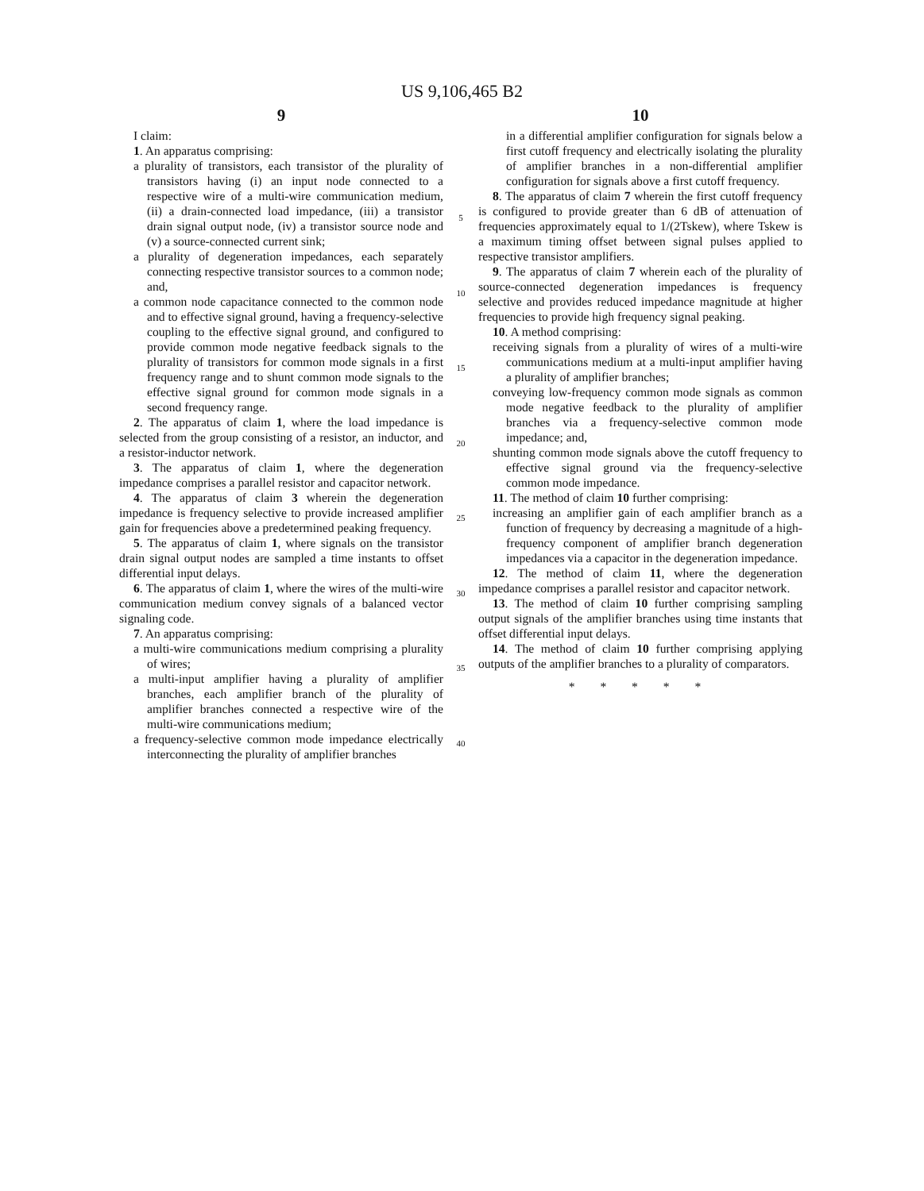US 9,106,465 B2
9
I claim:
1. An apparatus comprising:
a plurality of transistors, each transistor of the plurality of transistors having (i) an input node connected to a respective wire of a multi-wire communication medium, (ii) a drain-connected load impedance, (iii) a transistor drain signal output node, (iv) a transistor source node and (v) a source-connected current sink;
a plurality of degeneration impedances, each separately connecting respective transistor sources to a common node; and,
a common node capacitance connected to the common node and to effective signal ground, having a frequency-selective coupling to the effective signal ground, and configured to provide common mode negative feedback signals to the plurality of transistors for common mode signals in a first frequency range and to shunt common mode signals to the effective signal ground for common mode signals in a second frequency range.
2. The apparatus of claim 1, where the load impedance is selected from the group consisting of a resistor, an inductor, and a resistor-inductor network.
3. The apparatus of claim 1, where the degeneration impedance comprises a parallel resistor and capacitor network.
4. The apparatus of claim 3 wherein the degeneration impedance is frequency selective to provide increased amplifier gain for frequencies above a predetermined peaking frequency.
5. The apparatus of claim 1, where signals on the transistor drain signal output nodes are sampled a time instants to offset differential input delays.
6. The apparatus of claim 1, where the wires of the multi-wire communication medium convey signals of a balanced vector signaling code.
7. An apparatus comprising:
a multi-wire communications medium comprising a plurality of wires;
a multi-input amplifier having a plurality of amplifier branches, each amplifier branch of the plurality of amplifier branches connected a respective wire of the multi-wire communications medium;
a frequency-selective common mode impedance electrically interconnecting the plurality of amplifier branches
5
10
15
20
25
30
35
40
10
in a differential amplifier configuration for signals below a first cutoff frequency and electrically isolating the plurality of amplifier branches in a non-differential amplifier configuration for signals above a first cutoff frequency.
8. The apparatus of claim 7 wherein the first cutoff frequency is configured to provide greater than 6 dB of attenuation of frequencies approximately equal to 1/(2Tskew), where Tskew is a maximum timing offset between signal pulses applied to respective transistor amplifiers.
9. The apparatus of claim 7 wherein each of the plurality of source-connected degeneration impedances is frequency selective and provides reduced impedance magnitude at higher frequencies to provide high frequency signal peaking.
10. A method comprising:
receiving signals from a plurality of wires of a multi-wire communications medium at a multi-input amplifier having a plurality of amplifier branches;
conveying low-frequency common mode signals as common mode negative feedback to the plurality of amplifier branches via a frequency-selective common mode impedance; and,
shunting common mode signals above the cutoff frequency to effective signal ground via the frequency-selective common mode impedance.
11. The method of claim 10 further comprising:
increasing an amplifier gain of each amplifier branch as a function of frequency by decreasing a magnitude of a high-frequency component of amplifier branch degeneration impedances via a capacitor in the degeneration impedance.
12. The method of claim 11, where the degeneration impedance comprises a parallel resistor and capacitor network.
13. The method of claim 10 further comprising sampling output signals of the amplifier branches using time instants that offset differential input delays.
14. The method of claim 10 further comprising applying outputs of the amplifier branches to a plurality of comparators.
* * * * *